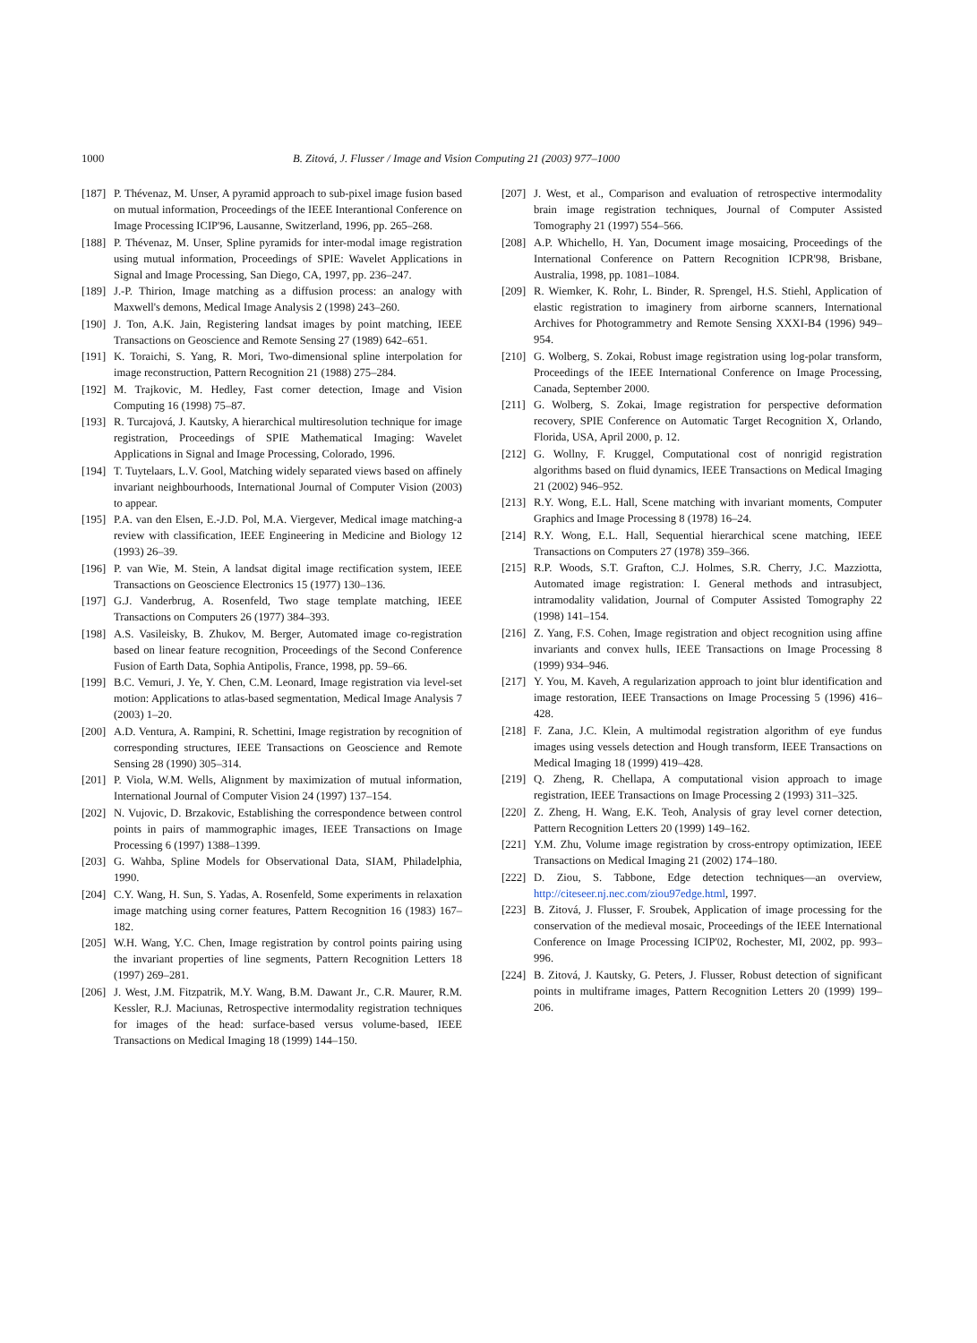1000 B. Zitová, J. Flusser / Image and Vision Computing 21 (2003) 977–1000
[187] P. Thévenaz, M. Unser, A pyramid approach to sub-pixel image fusion based on mutual information, Proceedings of the IEEE Interantional Conference on Image Processing ICIP'96, Lausanne, Switzerland, 1996, pp. 265–268.
[188] P. Thévenaz, M. Unser, Spline pyramids for inter-modal image registration using mutual information, Proceedings of SPIE: Wavelet Applications in Signal and Image Processing, San Diego, CA, 1997, pp. 236–247.
[189] J.-P. Thirion, Image matching as a diffusion process: an analogy with Maxwell's demons, Medical Image Analysis 2 (1998) 243–260.
[190] J. Ton, A.K. Jain, Registering landsat images by point matching, IEEE Transactions on Geoscience and Remote Sensing 27 (1989) 642–651.
[191] K. Toraichi, S. Yang, R. Mori, Two-dimensional spline interpolation for image reconstruction, Pattern Recognition 21 (1988) 275–284.
[192] M. Trajkovic, M. Hedley, Fast corner detection, Image and Vision Computing 16 (1998) 75–87.
[193] R. Turcajová, J. Kautsky, A hierarchical multiresolution technique for image registration, Proceedings of SPIE Mathematical Imaging: Wavelet Applications in Signal and Image Processing, Colorado, 1996.
[194] T. Tuytelaars, L.V. Gool, Matching widely separated views based on affinely invariant neighbourhoods, International Journal of Computer Vision (2003) to appear.
[195] P.A. van den Elsen, E.-J.D. Pol, M.A. Viergever, Medical image matching-a review with classification, IEEE Engineering in Medicine and Biology 12 (1993) 26–39.
[196] P. van Wie, M. Stein, A landsat digital image rectification system, IEEE Transactions on Geoscience Electronics 15 (1977) 130–136.
[197] G.J. Vanderbrug, A. Rosenfeld, Two stage template matching, IEEE Transactions on Computers 26 (1977) 384–393.
[198] A.S. Vasileisky, B. Zhukov, M. Berger, Automated image co-registration based on linear feature recognition, Proceedings of the Second Conference Fusion of Earth Data, Sophia Antipolis, France, 1998, pp. 59–66.
[199] B.C. Vemuri, J. Ye, Y. Chen, C.M. Leonard, Image registration via level-set motion: Applications to atlas-based segmentation, Medical Image Analysis 7 (2003) 1–20.
[200] A.D. Ventura, A. Rampini, R. Schettini, Image registration by recognition of corresponding structures, IEEE Transactions on Geoscience and Remote Sensing 28 (1990) 305–314.
[201] P. Viola, W.M. Wells, Alignment by maximization of mutual information, International Journal of Computer Vision 24 (1997) 137–154.
[202] N. Vujovic, D. Brzakovic, Establishing the correspondence between control points in pairs of mammographic images, IEEE Transactions on Image Processing 6 (1997) 1388–1399.
[203] G. Wahba, Spline Models for Observational Data, SIAM, Philadelphia, 1990.
[204] C.Y. Wang, H. Sun, S. Yadas, A. Rosenfeld, Some experiments in relaxation image matching using corner features, Pattern Recognition 16 (1983) 167–182.
[205] W.H. Wang, Y.C. Chen, Image registration by control points pairing using the invariant properties of line segments, Pattern Recognition Letters 18 (1997) 269–281.
[206] J. West, J.M. Fitzpatrik, M.Y. Wang, B.M. Dawant Jr., C.R. Maurer, R.M. Kessler, R.J. Maciunas, Retrospective intermodality registration techniques for images of the head: surface-based versus volume-based, IEEE Transactions on Medical Imaging 18 (1999) 144–150.
[207] J. West, et al., Comparison and evaluation of retrospective intermodality brain image registration techniques, Journal of Computer Assisted Tomography 21 (1997) 554–566.
[208] A.P. Whichello, H. Yan, Document image mosaicing, Proceedings of the International Conference on Pattern Recognition ICPR'98, Brisbane, Australia, 1998, pp. 1081–1084.
[209] R. Wiemker, K. Rohr, L. Binder, R. Sprengel, H.S. Stiehl, Application of elastic registration to imaginery from airborne scanners, International Archives for Photogrammetry and Remote Sensing XXXI-B4 (1996) 949–954.
[210] G. Wolberg, S. Zokai, Robust image registration using log-polar transform, Proceedings of the IEEE International Conference on Image Processing, Canada, September 2000.
[211] G. Wolberg, S. Zokai, Image registration for perspective deformation recovery, SPIE Conference on Automatic Target Recognition X, Orlando, Florida, USA, April 2000, p. 12.
[212] G. Wollny, F. Kruggel, Computational cost of nonrigid registration algorithms based on fluid dynamics, IEEE Transactions on Medical Imaging 21 (2002) 946–952.
[213] R.Y. Wong, E.L. Hall, Scene matching with invariant moments, Computer Graphics and Image Processing 8 (1978) 16–24.
[214] R.Y. Wong, E.L. Hall, Sequential hierarchical scene matching, IEEE Transactions on Computers 27 (1978) 359–366.
[215] R.P. Woods, S.T. Grafton, C.J. Holmes, S.R. Cherry, J.C. Mazziotta, Automated image registration: I. General methods and intrasubject, intramodality validation, Journal of Computer Assisted Tomography 22 (1998) 141–154.
[216] Z. Yang, F.S. Cohen, Image registration and object recognition using affine invariants and convex hulls, IEEE Transactions on Image Processing 8 (1999) 934–946.
[217] Y. You, M. Kaveh, A regularization approach to joint blur identification and image restoration, IEEE Transactions on Image Processing 5 (1996) 416–428.
[218] F. Zana, J.C. Klein, A multimodal registration algorithm of eye fundus images using vessels detection and Hough transform, IEEE Transactions on Medical Imaging 18 (1999) 419–428.
[219] Q. Zheng, R. Chellapa, A computational vision approach to image registration, IEEE Transactions on Image Processing 2 (1993) 311–325.
[220] Z. Zheng, H. Wang, E.K. Teoh, Analysis of gray level corner detection, Pattern Recognition Letters 20 (1999) 149–162.
[221] Y.M. Zhu, Volume image registration by cross-entropy optimization, IEEE Transactions on Medical Imaging 21 (2002) 174–180.
[222] D. Ziou, S. Tabbone, Edge detection techniques—an overview, http://citeseer.nj.nec.com/ziou97edge.html, 1997.
[223] B. Zitová, J. Flusser, F. Sroubek, Application of image processing for the conservation of the medieval mosaic, Proceedings of the IEEE International Conference on Image Processing ICIP'02, Rochester, MI, 2002, pp. 993–996.
[224] B. Zitová, J. Kautsky, G. Peters, J. Flusser, Robust detection of significant points in multiframe images, Pattern Recognition Letters 20 (1999) 199–206.